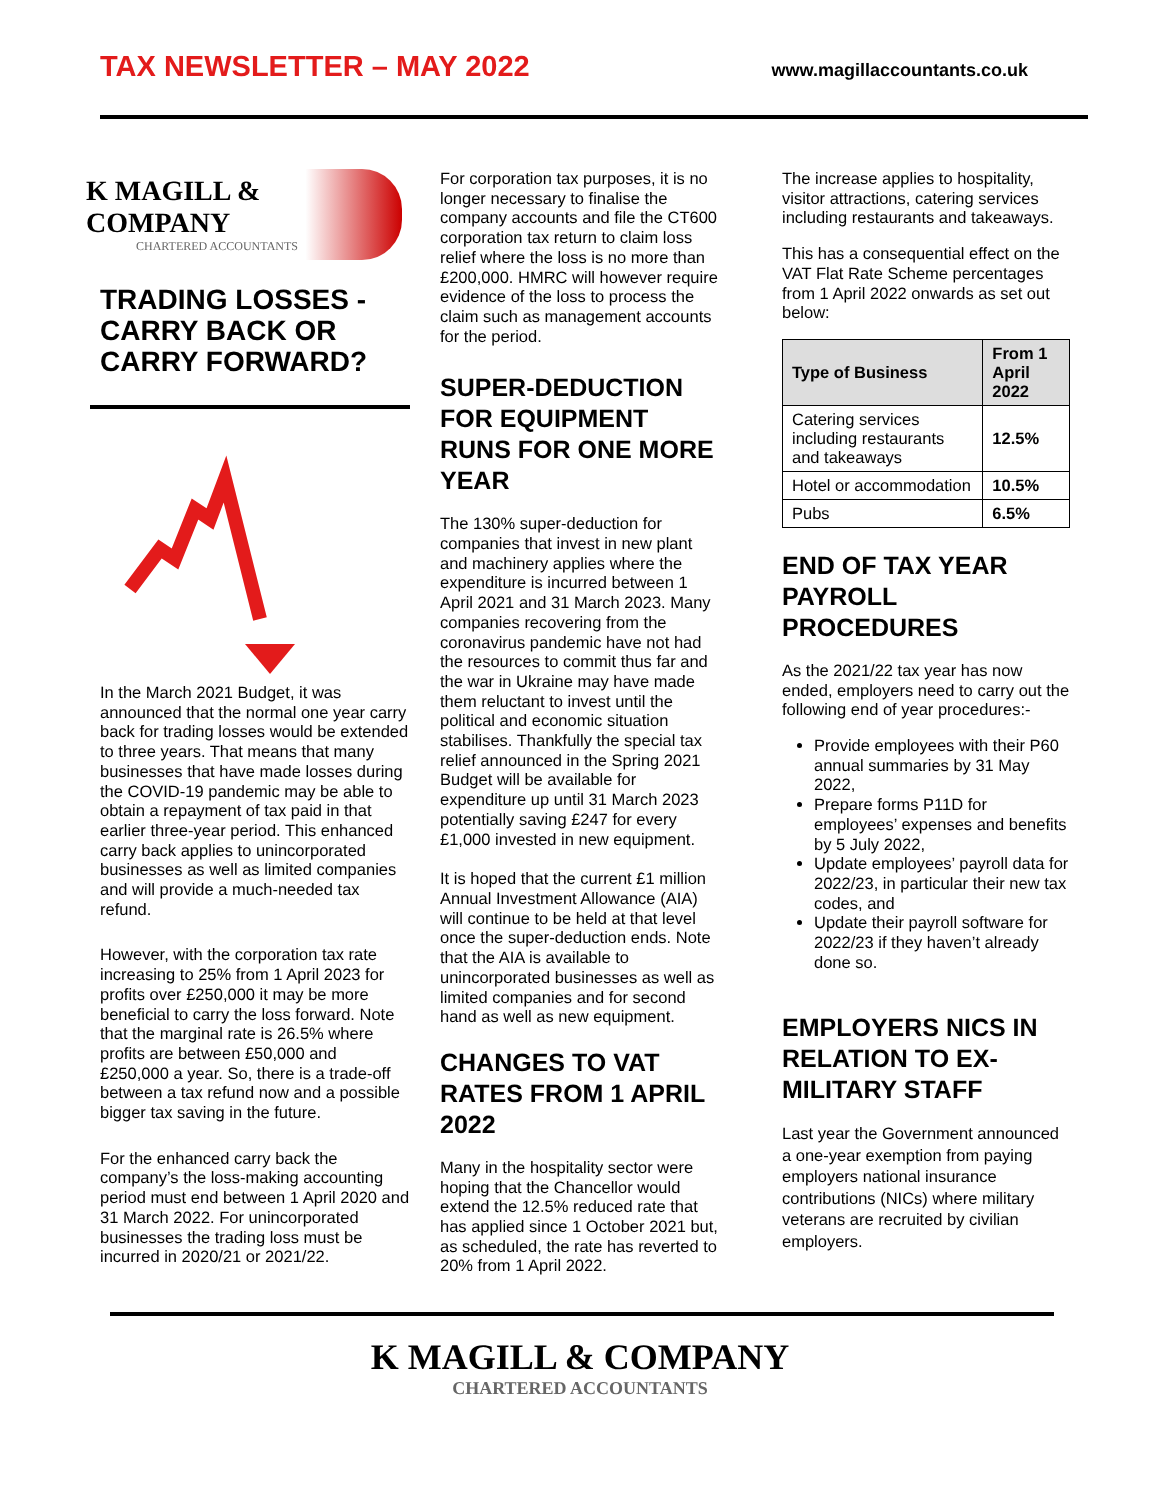TAX NEWSLETTER – MAY 2022
www.magillaccountants.co.uk
K MAGILL & COMPANY
CHARTERED ACCOUNTANTS
TRADING LOSSES - CARRY BACK OR CARRY FORWARD?
In the March 2021 Budget, it was announced that the normal one year carry back for trading losses would be extended to three years. That means that many businesses that have made losses during the COVID-19 pandemic may be able to obtain a repayment of tax paid in that earlier three-year period. This enhanced carry back applies to unincorporated businesses as well as limited companies and will provide a much-needed tax refund.
However, with the corporation tax rate increasing to 25% from 1 April 2023 for profits over £250,000 it may be more beneficial to carry the loss forward. Note that the marginal rate is 26.5% where profits are between £50,000 and £250,000 a year. So, there is a trade-off between a tax refund now and a possible bigger tax saving in the future.
For the enhanced carry back the company’s the loss-making accounting period must end between 1 April 2020 and 31 March 2022. For unincorporated businesses the trading loss must be incurred in 2020/21 or 2021/22.
For corporation tax purposes, it is no longer necessary to finalise the company accounts and file the CT600 corporation tax return to claim loss relief where the loss is no more than £200,000. HMRC will however require evidence of the loss to process the claim such as management accounts for the period.
SUPER-DEDUCTION FOR EQUIPMENT RUNS FOR ONE MORE YEAR
The 130% super-deduction for companies that invest in new plant and machinery applies where the expenditure is incurred between 1 April 2021 and 31 March 2023. Many companies recovering from the coronavirus pandemic have not had the resources to commit thus far and the war in Ukraine may have made them reluctant to invest until the political and economic situation stabilises. Thankfully the special tax relief announced in the Spring 2021 Budget will be available for expenditure up until 31 March 2023 potentially saving £247 for every £1,000 invested in new equipment.
It is hoped that the current £1 million Annual Investment Allowance (AIA) will continue to be held at that level once the super-deduction ends. Note that the AIA is available to unincorporated businesses as well as limited companies and for second hand as well as new equipment.
CHANGES TO VAT RATES FROM 1 APRIL 2022
Many in the hospitality sector were hoping that the Chancellor would extend the 12.5% reduced rate that has applied since 1 October 2021 but, as scheduled, the rate has reverted to 20% from 1 April 2022.
The increase applies to hospitality, visitor attractions, catering services including restaurants and takeaways.
This has a consequential effect on the VAT Flat Rate Scheme percentages from 1 April 2022 onwards as set out below:
| Type of Business | From 1 April 2022 |
| --- | --- |
| Catering services including restaurants and takeaways | 12.5% |
| Hotel or accommodation | 10.5% |
| Pubs | 6.5% |
END OF TAX YEAR PAYROLL PROCEDURES
As the 2021/22 tax year has now ended, employers need to carry out the following end of year procedures:-
Provide employees with their P60 annual summaries by 31 May 2022,
Prepare forms P11D for employees’ expenses and benefits by 5 July 2022,
Update employees’ payroll data for 2022/23, in particular their new tax codes, and
Update their payroll software for 2022/23 if they haven’t already done so.
EMPLOYERS NICS IN RELATION TO EX-MILITARY STAFF
Last year the Government announced a one-year exemption from paying employers national insurance contributions (NICs) where military veterans are recruited by civilian employers.
K MAGILL & COMPANY
CHARTERED ACCOUNTANTS